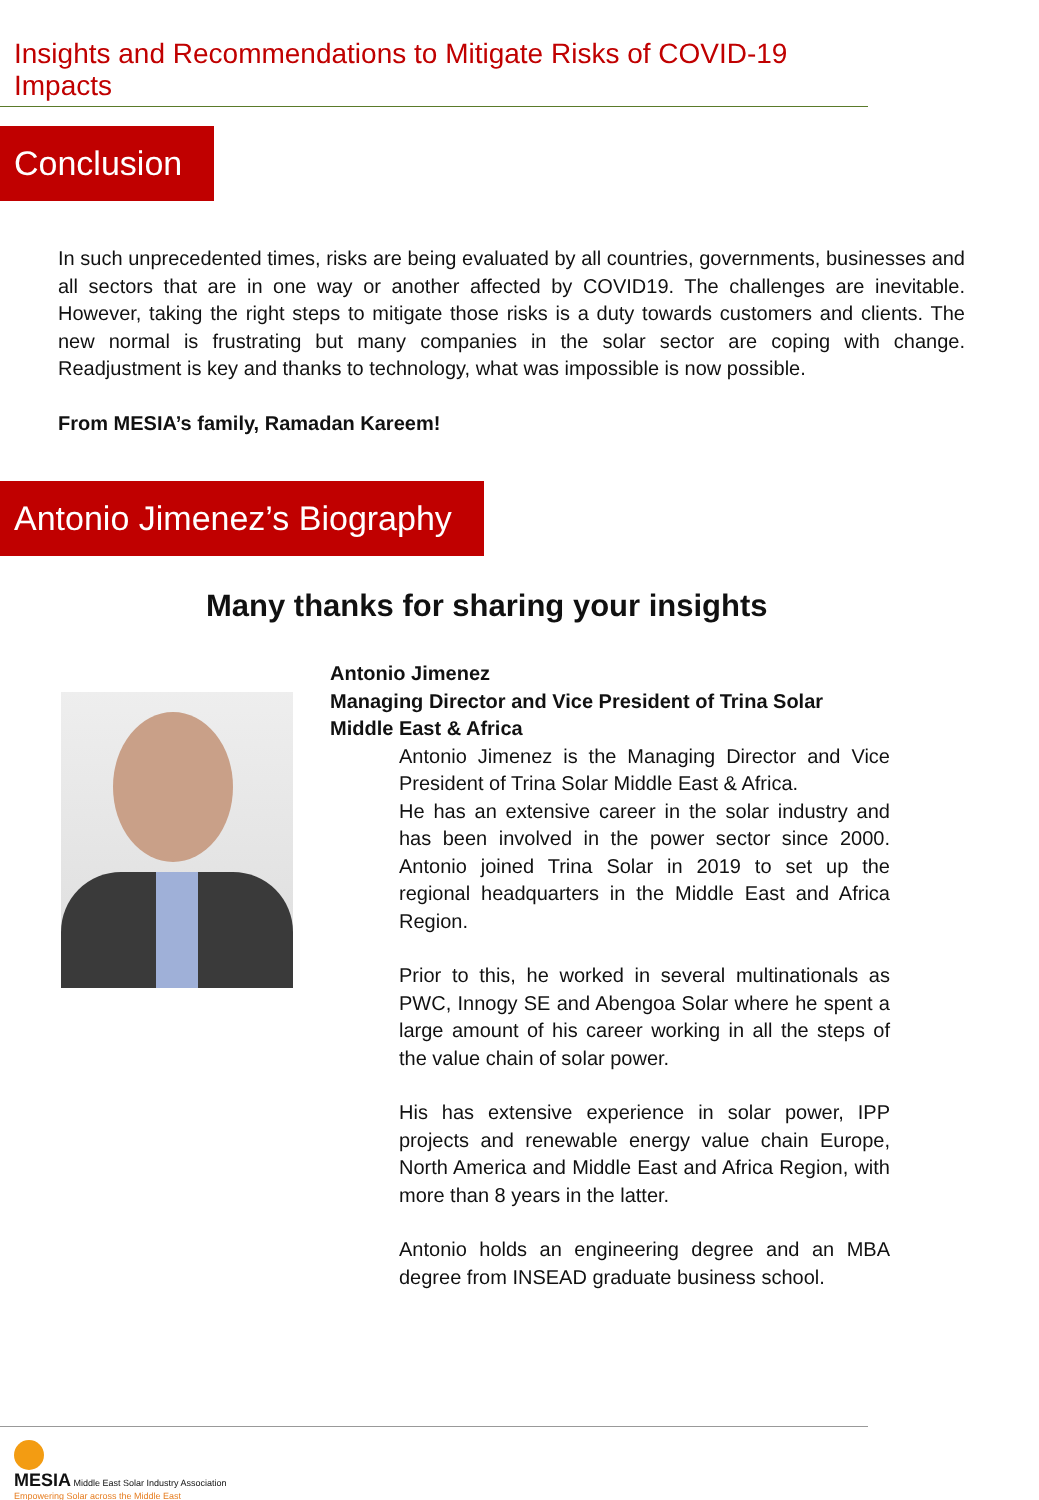Insights and Recommendations to Mitigate Risks of COVID-19 Impacts
Conclusion
In such unprecedented times, risks are being evaluated by all countries, governments, businesses and all sectors that are in one way or another affected by COVID19. The challenges are inevitable. However, taking the right steps to mitigate those risks is a duty towards customers and clients. The new normal is frustrating but many companies in the solar sector are coping with change. Readjustment is key and thanks to technology, what was impossible is now possible.
From MESIA’s family, Ramadan Kareem!
Antonio Jimenez’s Biography
Many thanks for sharing your insights
Antonio Jimenez
Managing Director and Vice President of Trina Solar
Middle East & Africa
Antonio Jimenez is the Managing Director and Vice President of Trina Solar Middle East & Africa.
He has an extensive career in the solar industry and has been involved in the power sector since 2000. Antonio joined Trina Solar in 2019 to set up the regional headquarters in the Middle East and Africa Region.
Prior to this, he worked in several multinationals as PWC, Innogy SE and Abengoa Solar where he spent a large amount of his career working in all the steps of the value chain of solar power.
His has extensive experience in solar power, IPP projects and renewable energy value chain Europe, North America and Middle East and Africa Region, with more than 8 years in the latter.
Antonio holds an engineering degree and an MBA degree from INSEAD graduate business school.
MESIA Middle East Solar Industry Association
Empowering Solar across the Middle East